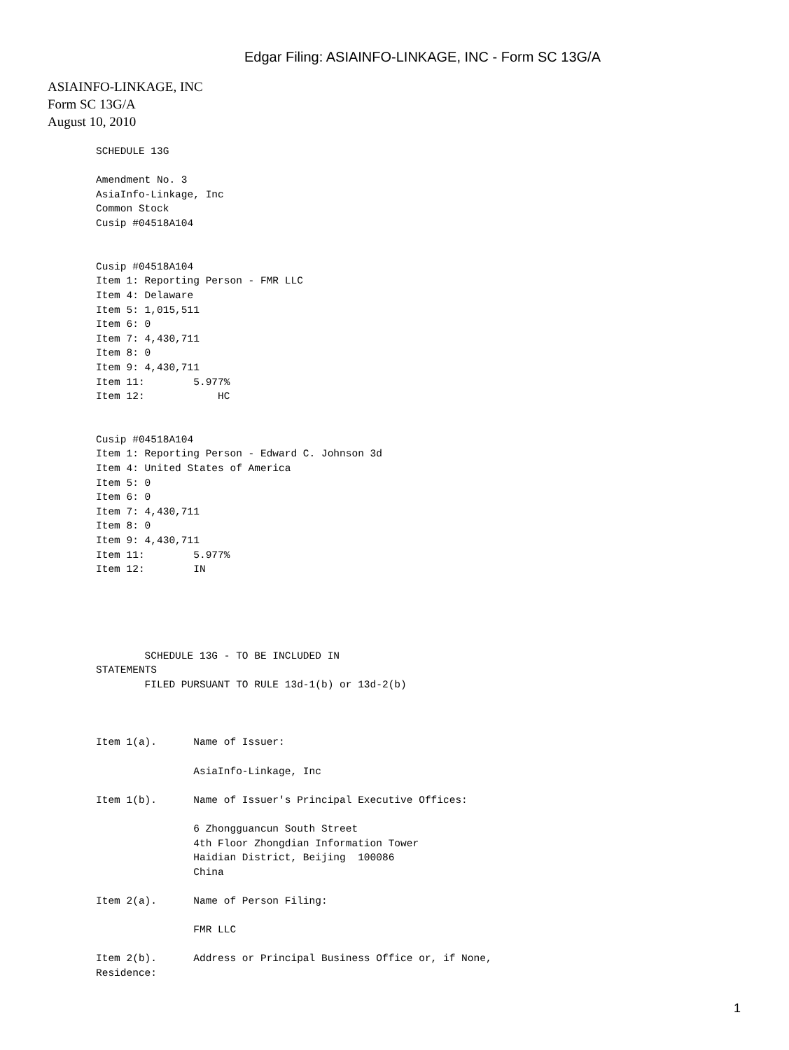Edgar Filing: ASIAINFO-LINKAGE, INC - Form SC 13G/A
ASIAINFO-LINKAGE, INC
Form SC 13G/A
August 10, 2010
SCHEDULE 13G

Amendment No. 3
AsiaInfo-Linkage, Inc
Common Stock
Cusip #04518A104


Cusip #04518A104
Item 1: Reporting Person - FMR LLC
Item 4: Delaware
Item 5: 1,015,511
Item 6: 0
Item 7: 4,430,711
Item 8: 0
Item 9: 4,430,711
Item 11:        5.977%
Item 12:            HC


Cusip #04518A104
Item 1: Reporting Person - Edward C. Johnson 3d
Item 4: United States of America
Item 5: 0
Item 6: 0
Item 7: 4,430,711
Item 8: 0
Item 9: 4,430,711
Item 11:        5.977%
Item 12:        IN





        SCHEDULE 13G - TO BE INCLUDED IN
STATEMENTS
        FILED PURSUANT TO RULE 13d-1(b) or 13d-2(b)



Item 1(a).      Name of Issuer:

                AsiaInfo-Linkage, Inc

Item 1(b).      Name of Issuer's Principal Executive Offices:

                6 Zhongguancun South Street
                4th Floor Zhongdian Information Tower
                Haidian District, Beijing  100086
                China

Item 2(a).      Name of Person Filing:

                FMR LLC

Item 2(b).      Address or Principal Business Office or, if None,
Residence:
1